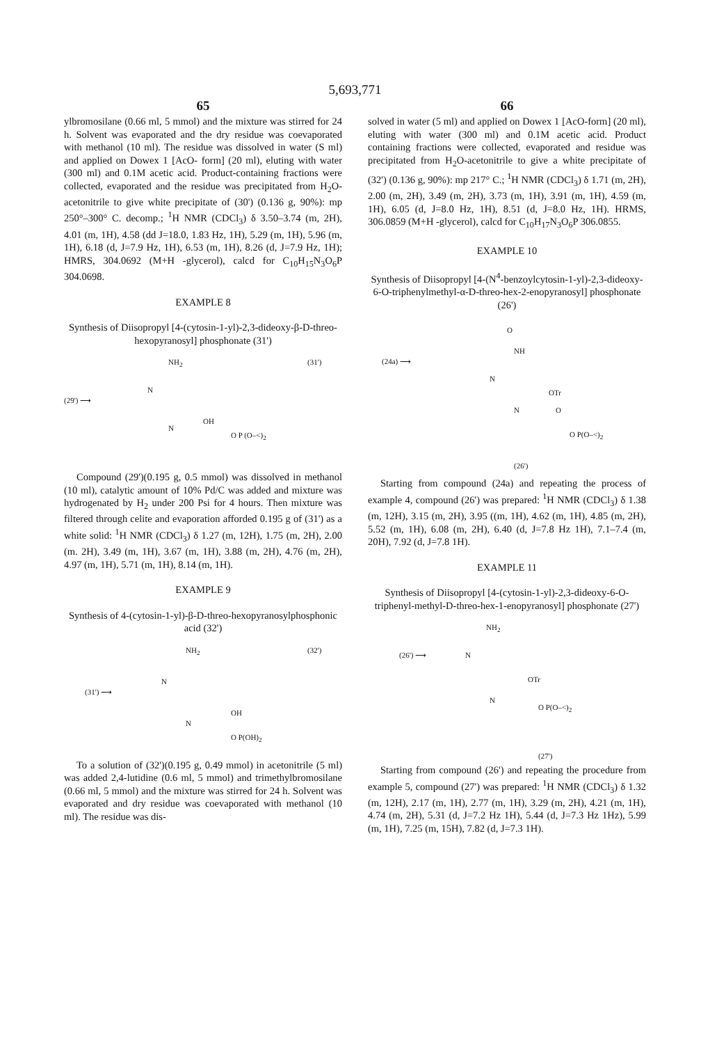5,693,771
65
ylbromosilane (0.66 ml, 5 mmol) and the mixture was stirred for 24 h. Solvent was evaporated and the dry residue was coevaporated with methanol (10 ml). The residue was dissolved in water (S ml) and applied on Dowex 1 [AcO- form] (20 ml), eluting with water (300 ml) and 0.1M acetic acid. Product-containing fractions were collected, evaporated and the residue was precipitated from H<sub>2</sub>O-acetonitrile to give white precipitate of (30') (0.136 g, 90%): mp 250°–300° C. decomp.; <sup>1</sup>H NMR (CDCl<sub>3</sub>) δ 3.50–3.74 (m, 2H), 4.01 (m, 1H), 4.58 (dd J=18.0, 1.83 Hz, 1H), 5.29 (m, 1H), 5.96 (m, 1H), 6.18 (d, J=7.9 Hz, 1H), 6.53 (m, 1H), 8.26 (d, J=7.9 Hz, 1H); HMRS, 304.0692 (M+H -glycerol), calcd for C<sub>10</sub>H<sub>15</sub>N<sub>3</sub>O<sub>6</sub>P 304.0698.
EXAMPLE 8
Synthesis of Diisopropyl [4-(cytosin-1-yl)-2,3-dideoxy-β-D-threo-hexopyranosyl] phosphonate (31')
NH<sub>2</sub>
(29') ⟶
(31')
N
N
OH
O P (O–<)<sub>2</sub>
Compound (29')(0.195 g, 0.5 mmol) was dissolved in methanol (10 ml), catalytic amount of 10% Pd/C was added and mixture was hydrogenated by H<sub>2</sub> under 200 Psi for 4 hours. Then mixture was filtered through celite and evaporation afforded 0.195 g of (31') as a white solid: <sup>1</sup>H NMR (CDCl<sub>3</sub>) δ 1.27 (m, 12H), 1.75 (m, 2H), 2.00 (m. 2H), 3.49 (m, 1H), 3.67 (m, 1H), 3.88 (m, 2H), 4.76 (m, 2H), 4.97 (m, 1H), 5.71 (m, 1H), 8.14 (m, 1H).
EXAMPLE 9
Synthesis of 4-(cytosin-1-yl)-β-D-threo-hexopyranosylphosphonic acid (32')
NH<sub>2</sub> (32')
(31') ⟶
N
N
OH
O P(OH)<sub>2</sub>
To a solution of (32')(0.195 g, 0.49 mmol) in acetonitrile (5 ml) was added 2,4-lutidine (0.6 ml, 5 mmol) and trimethylbromosilane (0.66 ml, 5 mmol) and the mixture was stirred for 24 h. Solvent was evaporated and dry residue was coevaporated with methanol (10 ml). The residue was dis-
66
solved in water (5 ml) and applied on Dowex 1 [AcO-form] (20 ml), eluting with water (300 ml) and 0.1M acetic acid. Product containing fractions were collected, evaporated and residue was precipitated from H<sub>2</sub>O-acetonitrile to give a white precipitate of (32') (0.136 g, 90%): mp 217° C.; <sup>1</sup>H NMR (CDCl<sub>3</sub>) δ 1.71 (m, 2H), 2.00 (m, 2H), 3.49 (m, 2H), 3.73 (m, 1H), 3.91 (m, 1H), 4.59 (m, 1H), 6.05 (d, J=8.0 Hz, 1H), 8.51 (d, J=8.0 Hz, 1H). HRMS, 306.0859 (M+H -glycerol), calcd for C<sub>10</sub>H<sub>17</sub>N<sub>3</sub>O<sub>6</sub>P 306.0855.
EXAMPLE 10
Synthesis of Diisopropyl [4-(N<sup>4</sup>-benzoylcytosin-1-yl)-2,3-dideoxy-6-O-triphenylmethyl-α-D-threo-hex-2-enopyranosyl] phosphonate (26')
O
NH
(24a) ⟶
N
OTr
N O
O P(O–<)<sub>2</sub>
(26')
Starting from compound (24a) and repeating the process of example 4, compound (26') was prepared: <sup>1</sup>H NMR (CDCl<sub>3</sub>) δ 1.38 (m, 12H), 3.15 (m, 2H), 3.95 ((m, 1H), 4.62 (m, 1H), 4.85 (m, 2H), 5.52 (m, 1H), 6.08 (m, 2H), 6.40 (d, J=7.8 Hz 1H), 7.1–7.4 (m, 20H), 7.92 (d, J=7.8 1H).
EXAMPLE 11
Synthesis of Diisopropyl [4-(cytosin-1-yl)-2,3-dideoxy-6-O-triphenyl-methyl-D-threo-hex-1-enopyranosyl] phosphonate (27')
NH<sub>2</sub>
(26') ⟶ N
OTr
N
O P(O–<)<sub>2</sub>
(27')
Starting from compound (26') and repeating the procedure from example 5, compound (27') was prepared: <sup>1</sup>H NMR (CDCl<sub>3</sub>) δ 1.32 (m, 12H), 2.17 (m, 1H), 2.77 (m, 1H), 3.29 (m, 2H), 4.21 (m, 1H), 4.74 (m, 2H), 5.31 (d, J=7.2 Hz 1H), 5.44 (d, J=7.3 Hz 1Hz), 5.99 (m, 1H), 7.25 (m, 15H), 7.82 (d, J=7.3 1H).